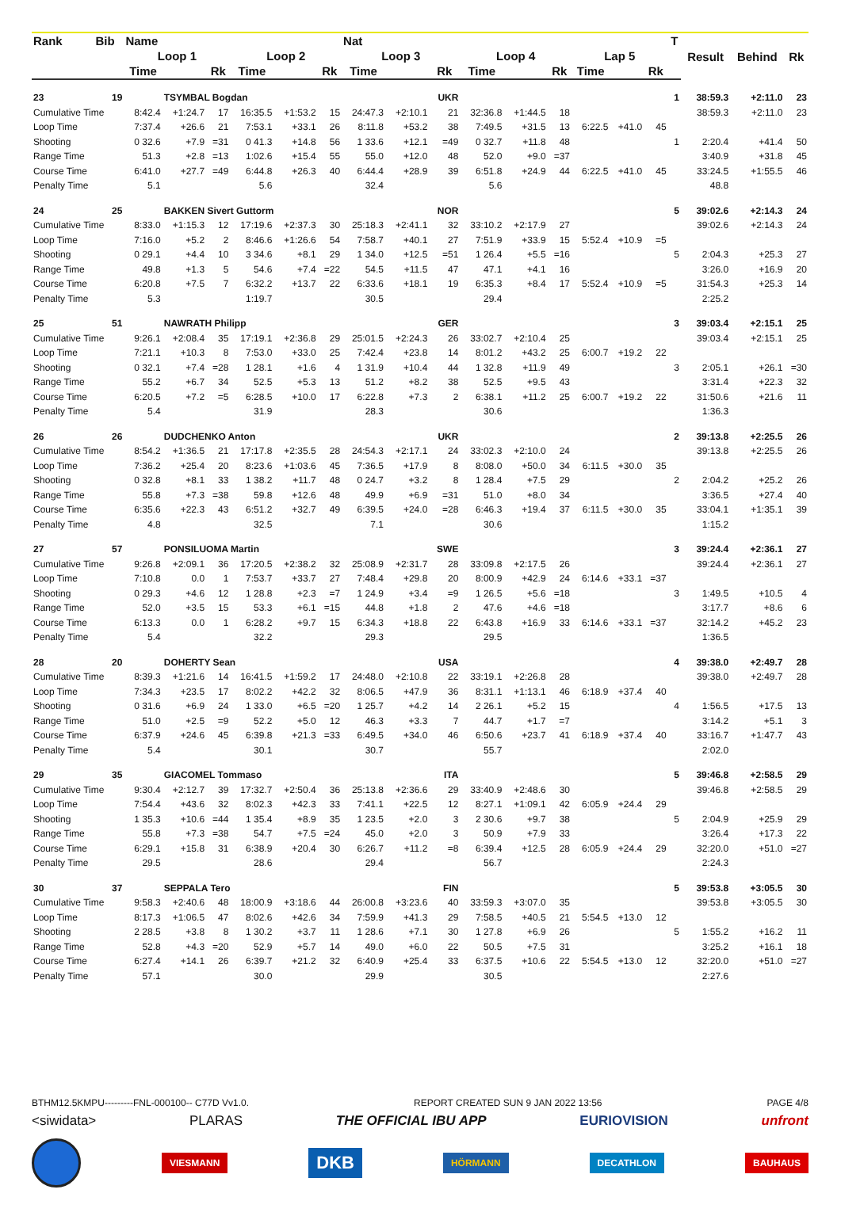| Rank | Bib | Name | | | | | | Nat | | | | | | | | | T | Result | Behind | Rk |
| --- | --- | --- | --- | --- | --- | --- | --- | --- | --- | --- | --- | --- | --- | --- | --- | --- | --- | --- | --- | --- |
| | | Loop 1 | | | Loop 2 | | | Loop 3 | | | Loop 4 | | | Lap 5 | | | | | | |
| | | Time | | Rk | Time | | Rk | Time | | Rk | Time | | Rk | Time | | Rk | | | | |
| 23 | 19 | | TSYMBAL Bogdan | | | | | | | UKR | | | | | | | 1 | 38:59.3 | +2:11.0 | 23 |
| Cumulative Time | | 8:42.4 | +1:24.7 | 17 | 16:35.5 | +1:53.2 | 15 | 24:47.3 | +2:10.1 | 21 | 32:36.8 | +1:44.5 | 18 | | | | | 38:59.3 | +2:11.0 | 23 |
| Loop Time | | 7:37.4 | +26.6 | 21 | 7:53.1 | +33.1 | 26 | 8:11.8 | +53.2 | 38 | 7:49.5 | +31.5 | 13 | 6:22.5 | +41.0 | 45 | | | | |
| Shooting | | 0 32.6 | +7.9 | =31 | 0 41.3 | +14.8 | 56 | 1 33.6 | +12.1 | =49 | 0 32.7 | +11.8 | 48 | | | | 1 | 2:20.4 | +41.4 | 50 |
| Range Time | | 51.3 | +2.8 | =13 | 1:02.6 | +15.4 | 55 | 55.0 | +12.0 | 48 | 52.0 | +9.0 | =37 | | | | | 3:40.9 | +31.8 | 45 |
| Course Time | | 6:41.0 | +27.7 | =49 | 6:44.8 | +26.3 | 40 | 6:44.4 | +28.9 | 39 | 6:51.8 | +24.9 | 44 | 6:22.5 | +41.0 | 45 | | 33:24.5 | +1:55.5 | 46 |
| Penalty Time | | 5.1 | | | 5.6 | | | 32.4 | | | 5.6 | | | | | | | 48.8 | | |
| 24 | 25 | | BAKKEN Sivert Guttorm | | | | | | | NOR | | | | | | | 5 | 39:02.6 | +2:14.3 | 24 |
| Cumulative Time | | 8:33.0 | +1:15.3 | 12 | 17:19.6 | +2:37.3 | 30 | 25:18.3 | +2:41.1 | 32 | 33:10.2 | +2:17.9 | 27 | | | | | 39:02.6 | +2:14.3 | 24 |
| Loop Time | | 7:16.0 | +5.2 | 2 | 8:46.6 | +1:26.6 | 54 | 7:58.7 | +40.1 | 27 | 7:51.9 | +33.9 | 15 | 5:52.4 | +10.9 | =5 | | | | |
| Shooting | | 0 29.1 | +4.4 | 10 | 3 34.6 | +8.1 | 29 | 1 34.0 | +12.5 | =51 | 1 26.4 | +5.5 | =16 | | | | 5 | 2:04.3 | +25.3 | 27 |
| Range Time | | 49.8 | +1.3 | 5 | 54.6 | +7.4 | =22 | 54.5 | +11.5 | 47 | 47.1 | +4.1 | 16 | | | | | 3:26.0 | +16.9 | 20 |
| Course Time | | 6:20.8 | +7.5 | 7 | 6:32.2 | +13.7 | 22 | 6:33.6 | +18.1 | 19 | 6:35.3 | +8.4 | 17 | 5:52.4 | +10.9 | =5 | | 31:54.3 | +25.3 | 14 |
| Penalty Time | | 5.3 | | | 1:19.7 | | | 30.5 | | | 29.4 | | | | | | | 2:25.2 | | |
| 25 | 51 | | NAWRATH Philipp | | | | | | | GER | | | | | | | 3 | 39:03.4 | +2:15.1 | 25 |
| Cumulative Time | | 9:26.1 | +2:08.4 | 35 | 17:19.1 | +2:36.8 | 29 | 25:01.5 | +2:24.3 | 26 | 33:02.7 | +2:10.4 | 25 | | | | | 39:03.4 | +2:15.1 | 25 |
| Loop Time | | 7:21.1 | +10.3 | 8 | 7:53.0 | +33.0 | 25 | 7:42.4 | +23.8 | 14 | 8:01.2 | +43.2 | 25 | 6:00.7 | +19.2 | 22 | | | | |
| Shooting | | 0 32.1 | +7.4 | =28 | 1 28.1 | +1.6 | 4 | 1 31.9 | +10.4 | 44 | 1 32.8 | +11.9 | 49 | | | | 3 | 2:05.1 | +26.1 | =30 |
| Range Time | | 55.2 | +6.7 | 34 | 52.5 | +5.3 | 13 | 51.2 | +8.2 | 38 | 52.5 | +9.5 | 43 | | | | | 3:31.4 | +22.3 | 32 |
| Course Time | | 6:20.5 | +7.2 | =5 | 6:28.5 | +10.0 | 17 | 6:22.8 | +7.3 | 2 | 6:38.1 | +11.2 | 25 | 6:00.7 | +19.2 | 22 | | 31:50.6 | +21.6 | 11 |
| Penalty Time | | 5.4 | | | 31.9 | | | 28.3 | | | 30.6 | | | | | | | 1:36.3 | | |
| 26 | 26 | | DUDCHENKO Anton | | | | | | | UKR | | | | | | | 2 | 39:13.8 | +2:25.5 | 26 |
| Cumulative Time | | 8:54.2 | +1:36.5 | 21 | 17:17.8 | +2:35.5 | 28 | 24:54.3 | +2:17.1 | 24 | 33:02.3 | +2:10.0 | 24 | | | | | 39:13.8 | +2:25.5 | 26 |
| Loop Time | | 7:36.2 | +25.4 | 20 | 8:23.6 | +1:03.6 | 45 | 7:36.5 | +17.9 | 8 | 8:08.0 | +50.0 | 34 | 6:11.5 | +30.0 | 35 | | | | |
| Shooting | | 0 32.8 | +8.1 | 33 | 1 38.2 | +11.7 | 48 | 0 24.7 | +3.2 | 8 | 1 28.4 | +7.5 | 29 | | | | 2 | 2:04.2 | +25.2 | 26 |
| Range Time | | 55.8 | +7.3 | =38 | 59.8 | +12.6 | 48 | 49.9 | +6.9 | =31 | 51.0 | +8.0 | 34 | | | | | 3:36.5 | +27.4 | 40 |
| Course Time | | 6:35.6 | +22.3 | 43 | 6:51.2 | +32.7 | 49 | 6:39.5 | +24.0 | =28 | 6:46.3 | +19.4 | 37 | 6:11.5 | +30.0 | 35 | | 33:04.1 | +1:35.1 | 39 |
| Penalty Time | | 4.8 | | | 32.5 | | | 7.1 | | | 30.6 | | | | | | | 1:15.2 | | |
| 27 | 57 | | PONSILUOMA Martin | | | | | | | SWE | | | | | | | 3 | 39:24.4 | +2:36.1 | 27 |
| Cumulative Time | | 9:26.8 | +2:09.1 | 36 | 17:20.5 | +2:38.2 | 32 | 25:08.9 | +2:31.7 | 28 | 33:09.8 | +2:17.5 | 26 | | | | | 39:24.4 | +2:36.1 | 27 |
| Loop Time | | 7:10.8 | 0.0 | 1 | 7:53.7 | +33.7 | 27 | 7:48.4 | +29.8 | 20 | 8:00.9 | +42.9 | 24 | 6:14.6 | +33.1 | =37 | | | | |
| Shooting | | 0 29.3 | +4.6 | 12 | 1 28.8 | +2.3 | =7 | 1 24.9 | +3.4 | =9 | 1 26.5 | +5.6 | =18 | | | | 3 | 1:49.5 | +10.5 | 4 |
| Range Time | | 52.0 | +3.5 | 15 | 53.3 | +6.1 | =15 | 44.8 | +1.8 | 2 | 47.6 | +4.6 | =18 | | | | | 3:17.7 | +8.6 | 6 |
| Course Time | | 6:13.3 | 0.0 | 1 | 6:28.2 | +9.7 | 15 | 6:34.3 | +18.8 | 22 | 6:43.8 | +16.9 | 33 | 6:14.6 | +33.1 | =37 | | 32:14.2 | +45.2 | 23 |
| Penalty Time | | 5.4 | | | 32.2 | | | 29.3 | | | 29.5 | | | | | | | 1:36.5 | | |
| 28 | 20 | | DOHERTY Sean | | | | | | | USA | | | | | | | 4 | 39:38.0 | +2:49.7 | 28 |
| Cumulative Time | | 8:39.3 | +1:21.6 | 14 | 16:41.5 | +1:59.2 | 17 | 24:48.0 | +2:10.8 | 22 | 33:19.1 | +2:26.8 | 28 | | | | | 39:38.0 | +2:49.7 | 28 |
| Loop Time | | 7:34.3 | +23.5 | 17 | 8:02.2 | +42.2 | 32 | 8:06.5 | +47.9 | 36 | 8:31.1 | +1:13.1 | 46 | 6:18.9 | +37.4 | 40 | | | | |
| Shooting | | 0 31.6 | +6.9 | 24 | 1 33.0 | +6.5 | =20 | 1 25.7 | +4.2 | 14 | 2 26.1 | +5.2 | 15 | | | | 4 | 1:56.5 | +17.5 | 13 |
| Range Time | | 51.0 | +2.5 | =9 | 52.2 | +5.0 | 12 | 46.3 | +3.3 | 7 | 44.7 | +1.7 | =7 | | | | | 3:14.2 | +5.1 | 3 |
| Course Time | | 6:37.9 | +24.6 | 45 | 6:39.8 | +21.3 | =33 | 6:49.5 | +34.0 | 46 | 6:50.6 | +23.7 | 41 | 6:18.9 | +37.4 | 40 | | 33:16.7 | +1:47.7 | 43 |
| Penalty Time | | 5.4 | | | 30.1 | | | 30.7 | | | 55.7 | | | | | | | 2:02.0 | | |
| 29 | 35 | | GIACOMEL Tommaso | | | | | | | ITA | | | | | | | 5 | 39:46.8 | +2:58.5 | 29 |
| Cumulative Time | | 9:30.4 | +2:12.7 | 39 | 17:32.7 | +2:50.4 | 36 | 25:13.8 | +2:36.6 | 29 | 33:40.9 | +2:48.6 | 30 | | | | | 39:46.8 | +2:58.5 | 29 |
| Loop Time | | 7:54.4 | +43.6 | 32 | 8:02.3 | +42.3 | 33 | 7:41.1 | +22.5 | 12 | 8:27.1 | +1:09.1 | 42 | 6:05.9 | +24.4 | 29 | | | | |
| Shooting | | 1 35.3 | +10.6 | =44 | 1 35.4 | +8.9 | 35 | 1 23.5 | +2.0 | 3 | 2 30.6 | +9.7 | 38 | | | | 5 | 2:04.9 | +25.9 | 29 |
| Range Time | | 55.8 | +7.3 | =38 | 54.7 | +7.5 | =24 | 45.0 | +2.0 | 3 | 50.9 | +7.9 | 33 | | | | | 3:26.4 | +17.3 | 22 |
| Course Time | | 6:29.1 | +15.8 | 31 | 6:38.9 | +20.4 | 30 | 6:26.7 | +11.2 | =8 | 6:39.4 | +12.5 | 28 | 6:05.9 | +24.4 | 29 | | 32:20.0 | +51.0 | =27 |
| Penalty Time | | 29.5 | | | 28.6 | | | 29.4 | | | 56.7 | | | | | | | 2:24.3 | | |
| 30 | 37 | | SEPPALA Tero | | | | | | | FIN | | | | | | | 5 | 39:53.8 | +3:05.5 | 30 |
| Cumulative Time | | 9:58.3 | +2:40.6 | 48 | 18:00.9 | +3:18.6 | 44 | 26:00.8 | +3:23.6 | 40 | 33:59.3 | +3:07.0 | 35 | | | | | 39:53.8 | +3:05.5 | 30 |
| Loop Time | | 8:17.3 | +1:06.5 | 47 | 8:02.6 | +42.6 | 34 | 7:59.9 | +41.3 | 29 | 7:58.5 | +40.5 | 21 | 5:54.5 | +13.0 | 12 | | | | |
| Shooting | | 2 28.5 | +3.8 | 8 | 1 30.2 | +3.7 | 11 | 1 28.6 | +7.1 | 30 | 1 27.8 | +6.9 | 26 | | | | 5 | 1:55.2 | +16.2 | 11 |
| Range Time | | 52.8 | +4.3 | =20 | 52.9 | +5.7 | 14 | 49.0 | +6.0 | 22 | 50.5 | +7.5 | 31 | | | | | 3:25.2 | +16.1 | 18 |
| Course Time | | 6:27.4 | +14.1 | 26 | 6:39.7 | +21.2 | 32 | 6:40.9 | +25.4 | 33 | 6:37.5 | +10.6 | 22 | 5:54.5 | +13.0 | 12 | | 32:20.0 | +51.0 | =27 |
| Penalty Time | | 57.1 | | | 30.0 | | | 29.9 | | | 30.5 | | | | | | | 2:27.6 | | |
BTHM12.5KMPU---------FNL-000100-- C77D Vv1.0. REPORT CREATED SUN 9 JAN 2022 13:56 PAGE 4/8
<siwidata> PLARAS THE OFFICIAL IBU APP EURIOVISION unfront
VIESMANN DKB HÖRMANN DECATHLON BAUHAUS